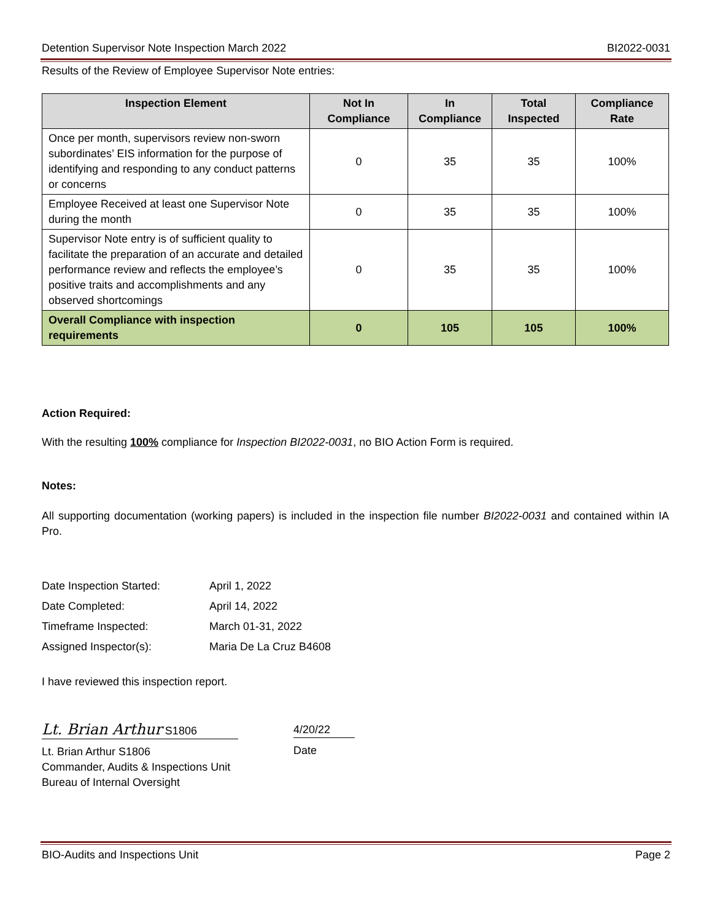Detention Supervisor Note Inspection March 2022 BI2022-0031
Results of the Review of Employee Supervisor Note entries:
| Inspection Element | Not In Compliance | In Compliance | Total Inspected | Compliance Rate |
| --- | --- | --- | --- | --- |
| Once per month, supervisors review non-sworn subordinates’ EIS information for the purpose of identifying and responding to any conduct patterns or concerns | 0 | 35 | 35 | 100% |
| Employee Received at least one Supervisor Note during the month | 0 | 35 | 35 | 100% |
| Supervisor Note entry is of sufficient quality to facilitate the preparation of an accurate and detailed performance review and reflects the employee’s positive traits and accomplishments and any observed shortcomings | 0 | 35 | 35 | 100% |
| Overall Compliance with inspection requirements | 0 | 105 | 105 | 100% |
Action Required:
With the resulting 100% compliance for Inspection BI2022-0031, no BIO Action Form is required.
Notes:
All supporting documentation (working papers) is included in the inspection file number BI2022-0031 and contained within IA Pro.
| Date Inspection Started: | April 1, 2022 |
| Date Completed: | April 14, 2022 |
| Timeframe Inspected: | March 01-31, 2022 |
| Assigned Inspector(s): | Maria De La Cruz B4608 |
I have reviewed this inspection report.
Lt. Brian Arthur S1806
Lt. Brian Arthur S1806
Commander, Audits & Inspections Unit
Bureau of Internal Oversight
4/20/22
Date
BIO-Audits and Inspections Unit Page 2